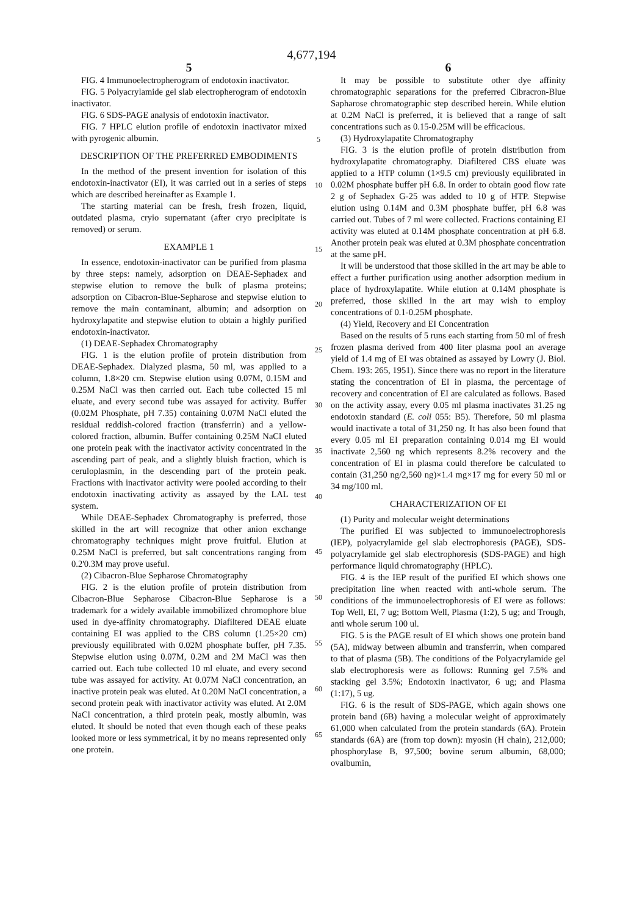4,677,194
5
FIG. 4 Immunoelectropherogram of endotoxin inactivator.
FIG. 5 Polyacrylamide gel slab electropherogram of endotoxin inactivator.
FIG. 6 SDS-PAGE analysis of endotoxin inactivator.
FIG. 7 HPLC elution profile of endotoxin inactivator mixed with pyrogenic albumin.
DESCRIPTION OF THE PREFERRED EMBODIMENTS
In the method of the present invention for isolation of this endotoxin-inactivator (EI), it was carried out in a series of steps which are described hereinafter as Example 1.
The starting material can be fresh, fresh frozen, liquid, outdated plasma, cryio supernatant (after cryo precipitate is removed) or serum.
EXAMPLE 1
In essence, endotoxin-inactivator can be purified from plasma by three steps: namely, adsorption on DEAE-Sephadex and stepwise elution to remove the bulk of plasma proteins; adsorption on Cibacron-Blue-Sepharose and stepwise elution to remove the main contaminant, albumin; and adsorption on hydroxylapatite and stepwise elution to obtain a highly purified endotoxin-inactivator.
(1) DEAE-Sephadex Chromatography
FIG. 1 is the elution profile of protein distribution from DEAE-Sephadex. Dialyzed plasma, 50 ml, was applied to a column, 1.8×20 cm. Stepwise elution using 0.07M, 0.15M and 0.25M NaCl was then carried out. Each tube collected 15 ml eluate, and every second tube was assayed for activity. Buffer (0.02M Phosphate, pH 7.35) containing 0.07M NaCl eluted the residual reddish-colored fraction (transferrin) and a yellow-colored fraction, albumin. Buffer containing 0.25M NaCl eluted one protein peak with the inactivator activity concentrated in the ascending part of peak, and a slightly bluish fraction, which is ceruloplasmin, in the descending part of the protein peak. Fractions with inactivator activity were pooled according to their endotoxin inactivating activity as assayed by the LAL test system.
While DEAE-Sephadex Chromatography is preferred, those skilled in the art will recognize that other anion exchange chromatography techniques might prove fruitful. Elution at 0.25M NaCl is preferred, but salt concentrations ranging from 0.2'0.3M may prove useful.
(2) Cibacron-Blue Sepharose Chromatography
FIG. 2 is the elution profile of protein distribution from Cibacron-Blue Sepharose Cibacron-Blue Sepharose is a trademark for a widely available immobilized chromophore blue used in dye-affinity chromatography. Diafiltered DEAE eluate containing EI was applied to the CBS column (1.25×20 cm) previously equilibrated with 0.02M phosphate buffer, pH 7.35. Stepwise elution using 0.07M, 0.2M and 2M MaCl was then carried out. Each tube collected 10 ml eluate, and every second tube was assayed for activity. At 0.07M NaCl concentration, an inactive protein peak was eluted. At 0.20M NaCl concentration, a second protein peak with inactivator activity was eluted. At 2.0M NaCl concentration, a third protein peak, mostly albumin, was eluted. It should be noted that even though each of these peaks looked more or less symmetrical, it by no means represented only one protein.
5
10
15
20
25
30
35
40
45
50
55
60
65
6
It may be possible to substitute other dye affinity chromatographic separations for the preferred Cibracron-Blue Sapharose chromatographic step described herein. While elution at 0.2M NaCl is preferred, it is believed that a range of salt concentrations such as 0.15-0.25M will be efficacious.
(3) Hydroxylapatite Chromatography
FIG. 3 is the elution profile of protein distribution from hydroxylapatite chromatography. Diafiltered CBS eluate was applied to a HTP column (1×9.5 cm) previously equilibrated in 0.02M phosphate buffer pH 6.8. In order to obtain good flow rate 2 g of Sephadex G-25 was added to 10 g of HTP. Stepwise elution using 0.14M and 0.3M phosphate buffer, pH 6.8 was carried out. Tubes of 7 ml were collected. Fractions containing EI activity was eluted at 0.14M phosphate concentration at pH 6.8. Another protein peak was eluted at 0.3M phosphate concentration at the same pH.
It will be understood that those skilled in the art may be able to effect a further purification using another adsorption medium in place of hydroxylapatite. While elution at 0.14M phosphate is preferred, those skilled in the art may wish to employ concentrations of 0.1-0.25M phosphate.
(4) Yield, Recovery and EI Concentration
Based on the results of 5 runs each starting from 50 ml of fresh frozen plasma derived from 400 liter plasma pool an average yield of 1.4 mg of EI was obtained as assayed by Lowry (J. Biol. Chem. 193: 265, 1951). Since there was no report in the literature stating the concentration of EI in plasma, the percentage of recovery and concentration of EI are calculated as follows. Based on the activity assay, every 0.05 ml plasma inactivates 31.25 ng endotoxin standard (E. coli 055: B5). Therefore, 50 ml plasma would inactivate a total of 31,250 ng. It has also been found that every 0.05 ml EI preparation containing 0.014 mg EI would inactivate 2,560 ng which represents 8.2% recovery and the concentration of EI in plasma could therefore be calculated to contain (31,250 ng/2,560 ng)×1.4 mg×17 mg for every 50 ml or 34 mg/100 ml.
CHARACTERIZATION OF EI
(1) Purity and molecular weight determinations
The purified EI was subjected to immunoelectrophoresis (IEP), polyacrylamide gel slab electrophoresis (PAGE), SDS-polyacrylamide gel slab electrophoresis (SDS-PAGE) and high performance liquid chromatography (HPLC).
FIG. 4 is the IEP result of the purified EI which shows one precipitation line when reacted with anti-whole serum. The conditions of the immunoelectrophoresis of EI were as follows: Top Well, EI, 7 ug; Bottom Well, Plasma (1:2), 5 ug; and Trough, anti whole serum 100 ul.
FIG. 5 is the PAGE result of EI which shows one protein band (5A), midway between albumin and transferrin, when compared to that of plasma (5B). The conditions of the Polyacrylamide gel slab electrophoresis were as follows: Running gel 7.5% and stacking gel 3.5%; Endotoxin inactivator, 6 ug; and Plasma (1:17), 5 ug.
FIG. 6 is the result of SDS-PAGE, which again shows one protein band (6B) having a molecular weight of approximately 61,000 when calculated from the protein standards (6A). Protein standards (6A) are (from top down): myosin (H chain), 212,000; phosphorylase B, 97,500; bovine serum albumin, 68,000; ovalbumin,